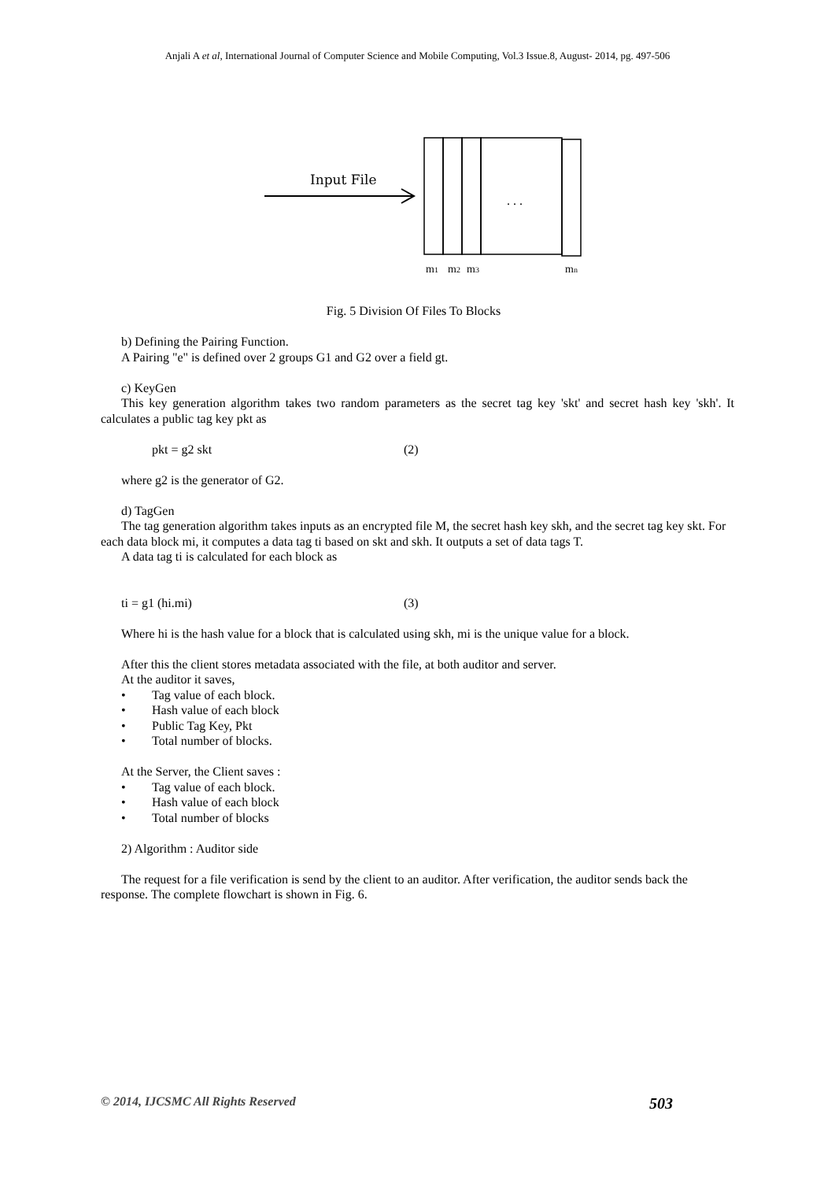Anjali A et al, International Journal of Computer Science and Mobile Computing, Vol.3 Issue.8, August- 2014, pg. 497-506
Input File
. . .
m1
m2
m3
mn
Fig. 5 Division Of Files To Blocks
b) Defining the Pairing Function.
A Pairing "e" is defined over 2 groups G1 and G2 over a field gt.
c) KeyGen
This key generation algorithm takes two random parameters as the secret tag key 'skt' and secret hash key 'skh'. It calculates a public tag key pkt as
pkt = g2 skt (2)
where g2 is the generator of G2.
d) TagGen
The tag generation algorithm takes inputs as an encrypted file M, the secret hash key skh, and the secret tag key skt. For each data block mi, it computes a data tag ti based on skt and skh. It outputs a set of data tags T.
A data tag ti is calculated for each block as
ti = g1 (hi.mi) (3)
Where hi is the hash value for a block that is calculated using skh, mi is the unique value for a block.
After this the client stores metadata associated with the file, at both auditor and server.
At the auditor it saves,
• Tag value of each block.
• Hash value of each block
• Public Tag Key, Pkt
• Total number of blocks.
At the Server, the Client saves :
• Tag value of each block.
• Hash value of each block
• Total number of blocks
2) Algorithm : Auditor side
The request for a file verification is send by the client to an auditor. After verification, the auditor sends back the response. The complete flowchart is shown in Fig. 6.
© 2014, IJCSMC All Rights Reserved 503